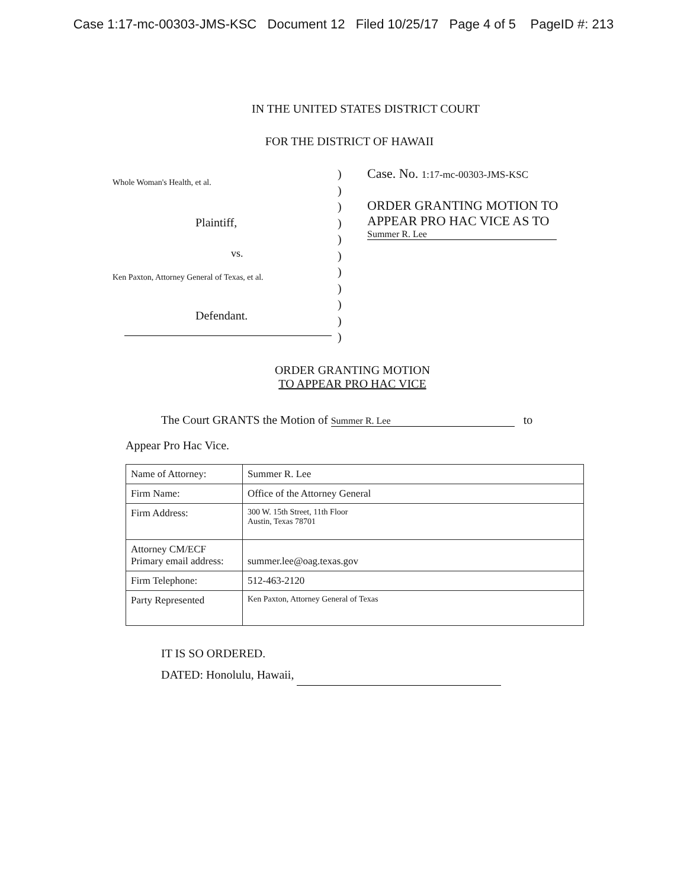Case 1:17-mc-00303-JMS-KSC Document 12 Filed 10/25/17 Page 4 of 5 PageID #: 213
IN THE UNITED STATES DISTRICT COURT
FOR THE DISTRICT OF HAWAII
Whole Woman's Health, et al.
Plaintiff,
vs.
Ken Paxton, Attorney General of Texas, et al.
Defendant.
)
)
)
)
)
)
)
)
)
)
)
Case. No. 1:17-mc-00303-JMS-KSC
ORDER GRANTING MOTION TO
APPEAR PRO HAC VICE AS TO
Summer R. Lee
ORDER GRANTING MOTION
TO APPEAR PRO HAC VICE
The Court GRANTS the Motion of Summer R. Lee to
Appear Pro Hac Vice.
| Name of Attorney: | Summer R. Lee |
| Firm Name: | Office of the Attorney General |
| Firm Address: | 300 W. 15th Street, 11th Floor Austin, Texas 78701 |
| Attorney CM/ECF Primary email address: | summer.lee@oag.texas.gov |
| Firm Telephone: | 512-463-2120 |
| Party Represented | Ken Paxton, Attorney General of Texas |
IT IS SO ORDERED.
DATED: Honolulu, Hawaii,